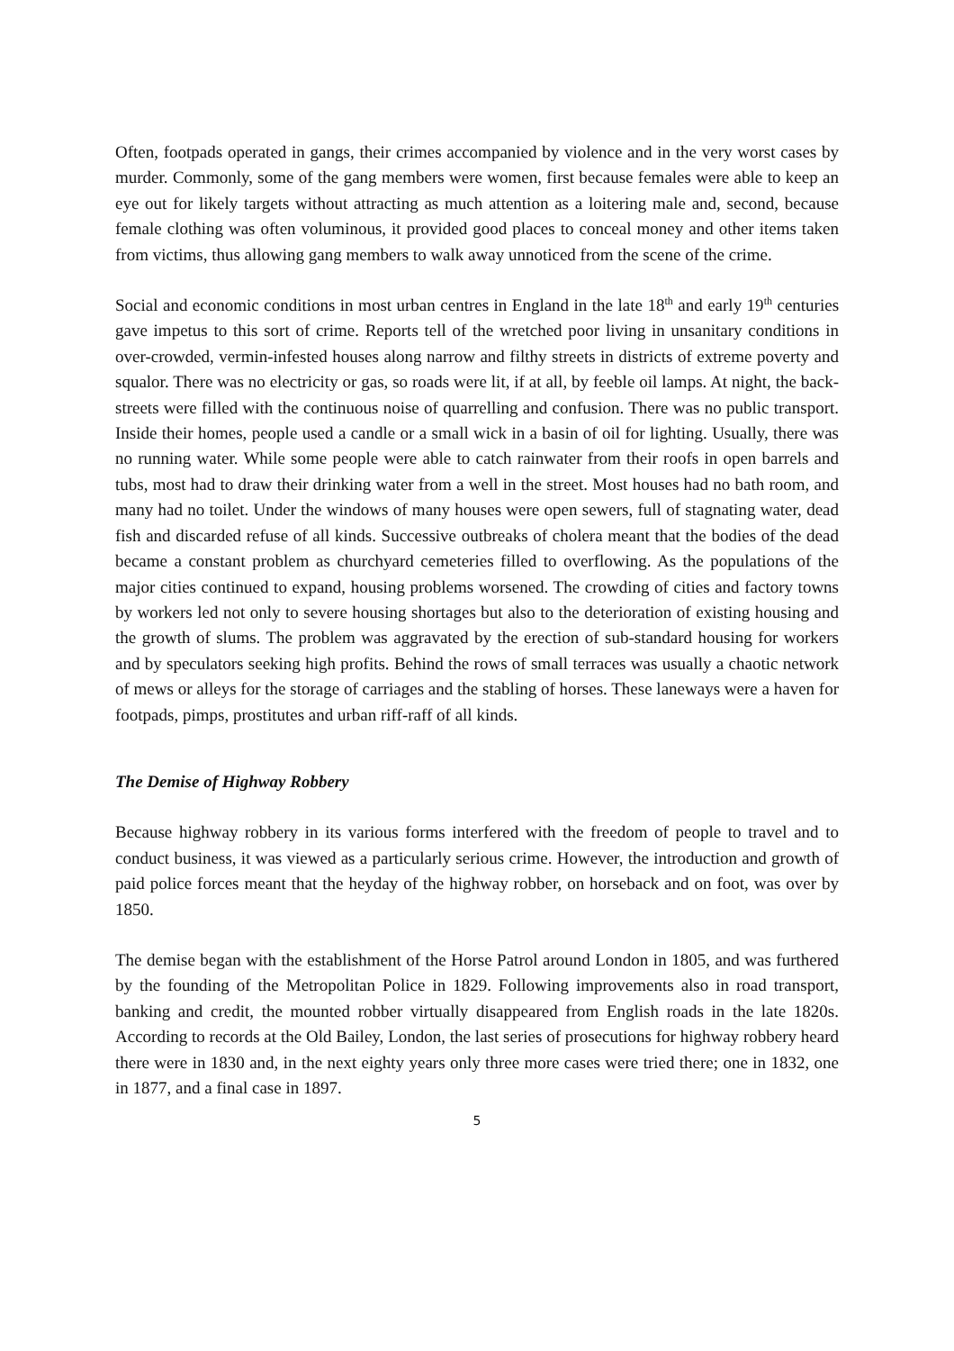Often, footpads operated in gangs, their crimes accompanied by violence and in the very worst cases by murder. Commonly, some of the gang members were women, first because females were able to keep an eye out for likely targets without attracting as much attention as a loitering male and, second, because female clothing was often voluminous, it provided good places to conceal money and other items taken from victims, thus allowing gang members to walk away unnoticed from the scene of the crime.
Social and economic conditions in most urban centres in England in the late 18<sup>th</sup> and early 19<sup>th</sup> centuries gave impetus to this sort of crime. Reports tell of the wretched poor living in unsanitary conditions in over-crowded, vermin-infested houses along narrow and filthy streets in districts of extreme poverty and squalor. There was no electricity or gas, so roads were lit, if at all, by feeble oil lamps. At night, the back-streets were filled with the continuous noise of quarrelling and confusion. There was no public transport. Inside their homes, people used a candle or a small wick in a basin of oil for lighting. Usually, there was no running water. While some people were able to catch rainwater from their roofs in open barrels and tubs, most had to draw their drinking water from a well in the street. Most houses had no bath room, and many had no toilet. Under the windows of many houses were open sewers, full of stagnating water, dead fish and discarded refuse of all kinds. Successive outbreaks of cholera meant that the bodies of the dead became a constant problem as churchyard cemeteries filled to overflowing. As the populations of the major cities continued to expand, housing problems worsened. The crowding of cities and factory towns by workers led not only to severe housing shortages but also to the deterioration of existing housing and the growth of slums. The problem was aggravated by the erection of sub-standard housing for workers and by speculators seeking high profits. Behind the rows of small terraces was usually a chaotic network of mews or alleys for the storage of carriages and the stabling of horses. These laneways were a haven for footpads, pimps, prostitutes and urban riff-raff of all kinds.
The Demise of Highway Robbery
Because highway robbery in its various forms interfered with the freedom of people to travel and to conduct business, it was viewed as a particularly serious crime. However, the introduction and growth of paid police forces meant that the heyday of the highway robber, on horseback and on foot, was over by 1850.
The demise began with the establishment of the Horse Patrol around London in 1805, and was furthered by the founding of the Metropolitan Police in 1829. Following improvements also in road transport, banking and credit, the mounted robber virtually disappeared from English roads in the late 1820s. According to records at the Old Bailey, London, the last series of prosecutions for highway robbery heard there were in 1830 and, in the next eighty years only three more cases were tried there; one in 1832, one in 1877, and a final case in 1897.
5